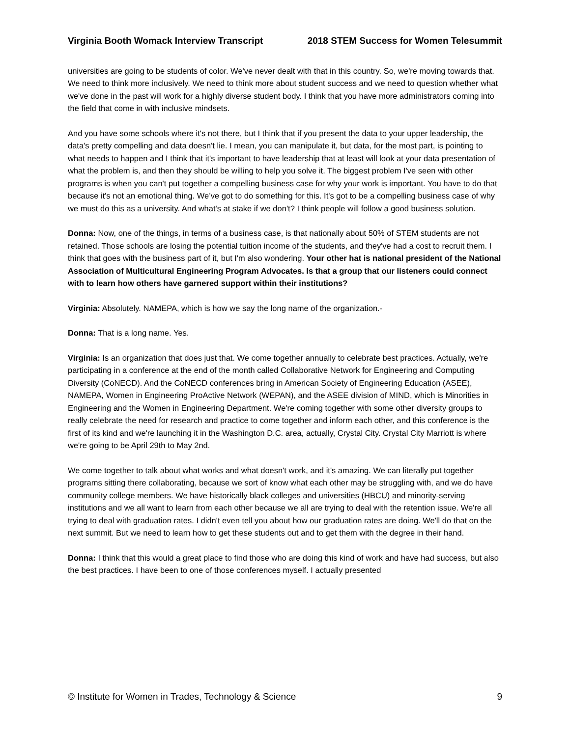Virginia Booth Womack Interview Transcript 2018 STEM Success for Women Telesummit
universities are going to be students of color. We've never dealt with that in this country. So, we're moving towards that. We need to think more inclusively. We need to think more about student success and we need to question whether what we've done in the past will work for a highly diverse student body. I think that you have more administrators coming into the field that come in with inclusive mindsets.
And you have some schools where it's not there, but I think that if you present the data to your upper leadership, the data's pretty compelling and data doesn't lie. I mean, you can manipulate it, but data, for the most part, is pointing to what needs to happen and I think that it's important to have leadership that at least will look at your data presentation of what the problem is, and then they should be willing to help you solve it. The biggest problem I've seen with other programs is when you can't put together a compelling business case for why your work is important. You have to do that because it's not an emotional thing. We’ve got to do something for this. It's got to be a compelling business case of why we must do this as a university. And what's at stake if we don't? I think people will follow a good business solution.
Donna: Now, one of the things, in terms of a business case, is that nationally about 50% of STEM students are not retained. Those schools are losing the potential tuition income of the students, and they've had a cost to recruit them. I think that goes with the business part of it, but I'm also wondering. Your other hat is national president of the National Association of Multicultural Engineering Program Advocates. Is that a group that our listeners could connect with to learn how others have garnered support within their institutions?
Virginia: Absolutely. NAMEPA, which is how we say the long name of the organization.-
Donna: That is a long name. Yes.
Virginia: Is an organization that does just that. We come together annually to celebrate best practices. Actually, we're participating in a conference at the end of the month called Collaborative Network for Engineering and Computing Diversity (CoNECD). And the CoNECD conferences bring in American Society of Engineering Education (ASEE), NAMEPA, Women in Engineering ProActive Network (WEPAN), and the ASEE division of MIND, which is Minorities in Engineering and the Women in Engineering Department. We're coming together with some other diversity groups to really celebrate the need for research and practice to come together and inform each other, and this conference is the first of its kind and we're launching it in the Washington D.C. area, actually, Crystal City. Crystal City Marriott is where we're going to be April 29th to May 2nd.
We come together to talk about what works and what doesn't work, and it's amazing. We can literally put together programs sitting there collaborating, because we sort of know what each other may be struggling with, and we do have community college members. We have historically black colleges and universities (HBCU) and minority-serving institutions and we all want to learn from each other because we all are trying to deal with the retention issue. We're all trying to deal with graduation rates. I didn't even tell you about how our graduation rates are doing. We'll do that on the next summit. But we need to learn how to get these students out and to get them with the degree in their hand.
Donna: I think that this would a great place to find those who are doing this kind of work and have had success, but also the best practices. I have been to one of those conferences myself. I actually presented
© Institute for Women in Trades, Technology & Science 9